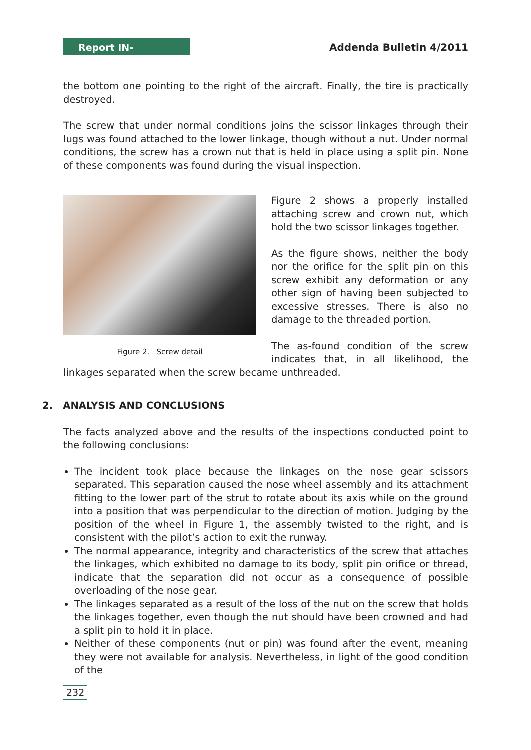Report IN-020/2009
Addenda Bulletin 4/2011
the bottom one pointing to the right of the aircraft. Finally, the tire is practically destroyed.
The screw that under normal conditions joins the scissor linkages through their lugs was found attached to the lower linkage, though without a nut. Under normal conditions, the screw has a crown nut that is held in place using a split pin. None of these components was found during the visual inspection.
Figure 2. Screw detail
Figure 2 shows a properly installed attaching screw and crown nut, which hold the two scissor linkages together.
As the figure shows, neither the body nor the orifice for the split pin on this screw exhibit any deformation or any other sign of having been subjected to excessive stresses. There is also no damage to the threaded portion.
The as-found condition of the screw indicates that, in all likelihood, the linkages separated when the screw became unthreaded.
2. ANALYSIS AND CONCLUSIONS
The facts analyzed above and the results of the inspections conducted point to the following conclusions:
The incident took place because the linkages on the nose gear scissors separated. This separation caused the nose wheel assembly and its attachment fitting to the lower part of the strut to rotate about its axis while on the ground into a position that was perpendicular to the direction of motion. Judging by the position of the wheel in Figure 1, the assembly twisted to the right, and is consistent with the pilot’s action to exit the runway.
The normal appearance, integrity and characteristics of the screw that attaches the linkages, which exhibited no damage to its body, split pin orifice or thread, indicate that the separation did not occur as a consequence of possible overloading of the nose gear.
The linkages separated as a result of the loss of the nut on the screw that holds the linkages together, even though the nut should have been crowned and had a split pin to hold it in place.
Neither of these components (nut or pin) was found after the event, meaning they were not available for analysis. Nevertheless, in light of the good condition of the
232